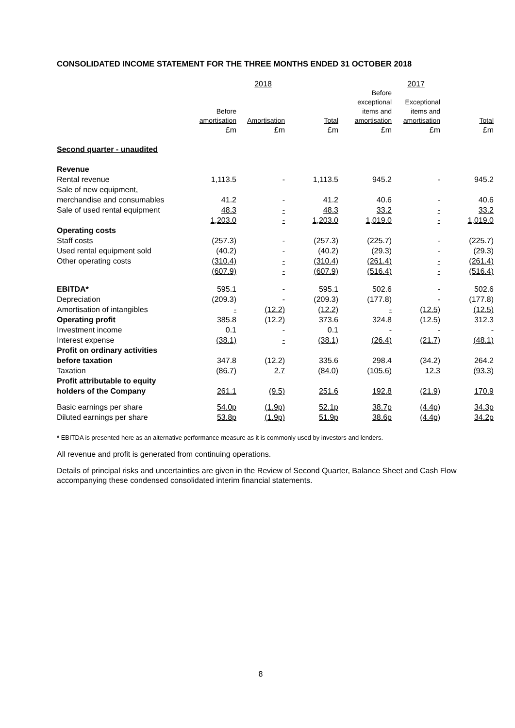CONSOLIDATED INCOME STATEMENT FOR THE THREE MONTHS ENDED 31 OCTOBER 2018
| | 2018 | | | 2017 | | |
| --- | --- | --- | --- | --- | --- | --- |
| | Before amortisation | Amortisation | Total | Before exceptional items and amortisation | Exceptional items and amortisation | Total |
| | £m | £m | £m | £m | £m | £m |
| Second quarter - unaudited | | | | | | |
| Revenue | | | | | | |
| Rental revenue | 1,113.5 | - | 1,113.5 | 945.2 | - | 945.2 |
| Sale of new equipment, merchandise and consumables | 41.2 | - | 41.2 | 40.6 | - | 40.6 |
| Sale of used rental equipment | 48.3 | - | 48.3 | 33.2 | - | 33.2 |
| | 1,203.0 | - | 1,203.0 | 1,019.0 | - | 1,019.0 |
| Operating costs | | | | | | |
| Staff costs | (257.3) | - | (257.3) | (225.7) | - | (225.7) |
| Used rental equipment sold | (40.2) | - | (40.2) | (29.3) | - | (29.3) |
| Other operating costs | (310.4) | - | (310.4) | (261.4) | - | (261.4) |
| | (607.9) | - | (607.9) | (516.4) | - | (516.4) |
| EBITDA* | 595.1 | - | 595.1 | 502.6 | - | 502.6 |
| Depreciation | (209.3) | - | (209.3) | (177.8) | - | (177.8) |
| Amortisation of intangibles | - | (12.2) | (12.2) | - | (12.5) | (12.5) |
| Operating profit | 385.8 | (12.2) | 373.6 | 324.8 | (12.5) | 312.3 |
| Investment income | 0.1 | - | 0.1 | - | - | - |
| Interest expense | (38.1) | - | (38.1) | (26.4) | (21.7) | (48.1) |
| Profit on ordinary activities before taxation | 347.8 | (12.2) | 335.6 | 298.4 | (34.2) | 264.2 |
| Taxation | (86.7) | 2.7 | (84.0) | (105.6) | 12.3 | (93.3) |
| Profit attributable to equity holders of the Company | 261.1 | (9.5) | 251.6 | 192.8 | (21.9) | 170.9 |
| Basic earnings per share | 54.0p | (1.9p) | 52.1p | 38.7p | (4.4p) | 34.3p |
| Diluted earnings per share | 53.8p | (1.9p) | 51.9p | 38.6p | (4.4p) | 34.2p |
* EBITDA is presented here as an alternative performance measure as it is commonly used by investors and lenders.
All revenue and profit is generated from continuing operations.
Details of principal risks and uncertainties are given in the Review of Second Quarter, Balance Sheet and Cash Flow accompanying these condensed consolidated interim financial statements.
8